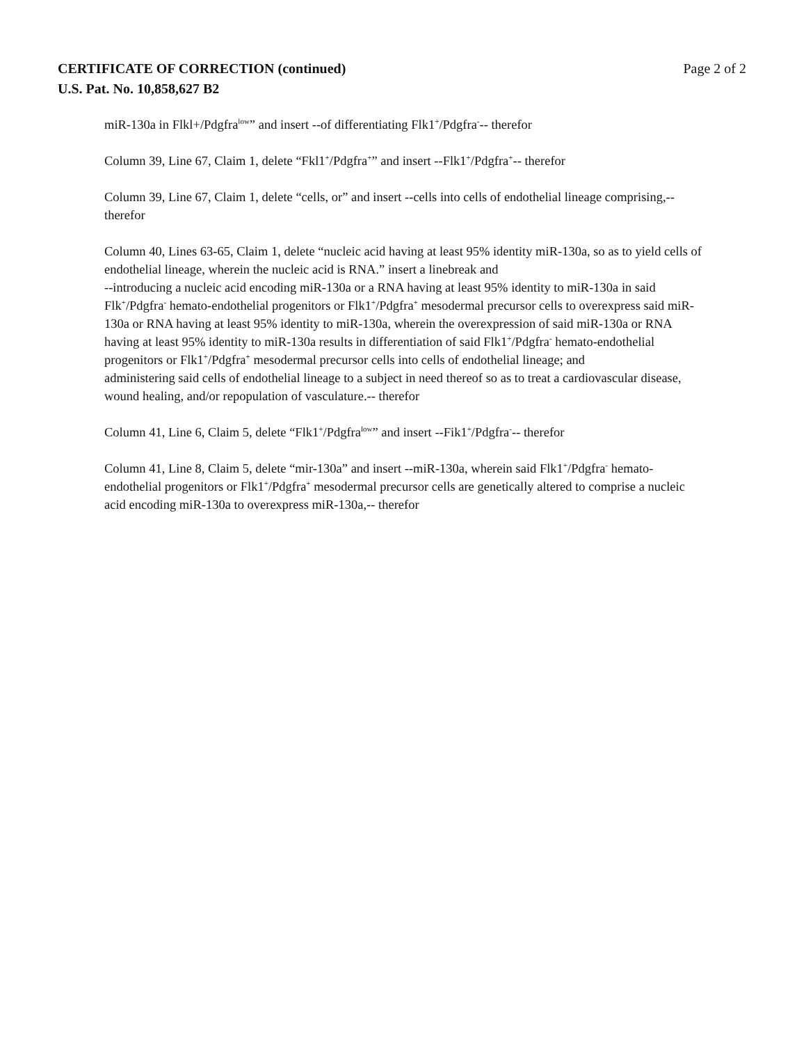Page 2 of 2 CERTIFICATE OF CORRECTION (continued)
U.S. Pat. No. 10,858,627 B2
miR-130a in Flkl+/Pdgfra<sup>low</sup>” and insert --of differentiating Flk1<sup>+</sup>/Pdgfra<sup>-</sup>-- therefor
Column 39, Line 67, Claim 1, delete “Fkl1<sup>+</sup>/Pdgfra<sup>+</sup>” and insert --Flk1<sup>+</sup>/Pdgfra<sup>+</sup>-- therefor
Column 39, Line 67, Claim 1, delete “cells, or” and insert --cells into cells of endothelial lineage comprising,-- therefor
Column 40, Lines 63-65, Claim 1, delete “nucleic acid having at least 95% identity miR-130a, so as to yield cells of endothelial lineage, wherein the nucleic acid is RNA.” insert a linebreak and
--introducing a nucleic acid encoding miR-130a or a RNA having at least 95% identity to miR-130a in said Flk<sup>+</sup>/Pdgfra<sup>-</sup> hemato-endothelial progenitors or Flk1<sup>+</sup>/Pdgfra<sup>+</sup> mesodermal precursor cells to overexpress said miR-130a or RNA having at least 95% identity to miR-130a, wherein the overexpression of said miR-130a or RNA having at least 95% identity to miR-130a results in differentiation of said Flk1<sup>+</sup>/Pdgfra<sup>-</sup> hemato-endothelial progenitors or Flk1<sup>+</sup>/Pdgfra<sup>+</sup> mesodermal precursor cells into cells of endothelial lineage; and
administering said cells of endothelial lineage to a subject in need thereof so as to treat a cardiovascular disease, wound healing, and/or repopulation of vasculature.-- therefor
Column 41, Line 6, Claim 5, delete “Flk1<sup>+</sup>/Pdgfra<sup>low</sup>” and insert --Fik1<sup>+</sup>/Pdgfra<sup>-</sup>-- therefor
Column 41, Line 8, Claim 5, delete “mir-130a” and insert --miR-130a, wherein said Flk1<sup>+</sup>/Pdgfra<sup>-</sup> hemato-endothelial progenitors or Flk1<sup>+</sup>/Pdgfra<sup>+</sup> mesodermal precursor cells are genetically altered to comprise a nucleic acid encoding miR-130a to overexpress miR-130a,-- therefor